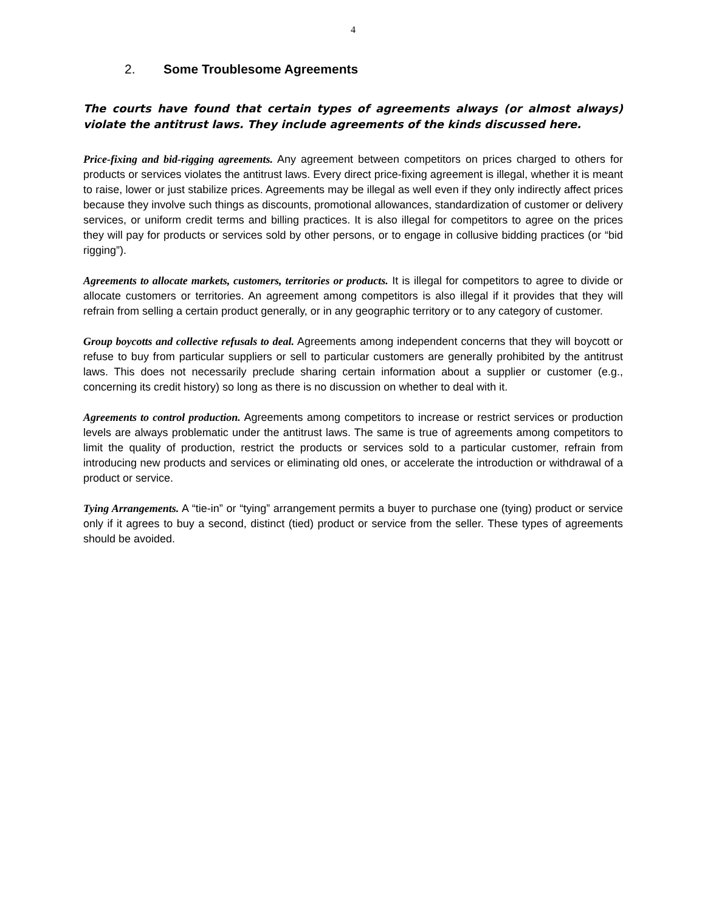4
2. Some Troublesome Agreements
The courts have found that certain types of agreements always (or almost always) violate the antitrust laws. They include agreements of the kinds discussed here.
Price-fixing and bid-rigging agreements. Any agreement between competitors on prices charged to others for products or services violates the antitrust laws. Every direct price-fixing agreement is illegal, whether it is meant to raise, lower or just stabilize prices. Agreements may be illegal as well even if they only indirectly affect prices because they involve such things as discounts, promotional allowances, standardization of customer or delivery services, or uniform credit terms and billing practices. It is also illegal for competitors to agree on the prices they will pay for products or services sold by other persons, or to engage in collusive bidding practices (or “bid rigging”).
Agreements to allocate markets, customers, territories or products. It is illegal for competitors to agree to divide or allocate customers or territories. An agreement among competitors is also illegal if it provides that they will refrain from selling a certain product generally, or in any geographic territory or to any category of customer.
Group boycotts and collective refusals to deal. Agreements among independent concerns that they will boycott or refuse to buy from particular suppliers or sell to particular customers are generally prohibited by the antitrust laws. This does not necessarily preclude sharing certain information about a supplier or customer (e.g., concerning its credit history) so long as there is no discussion on whether to deal with it.
Agreements to control production. Agreements among competitors to increase or restrict services or production levels are always problematic under the antitrust laws. The same is true of agreements among competitors to limit the quality of production, restrict the products or services sold to a particular customer, refrain from introducing new products and services or eliminating old ones, or accelerate the introduction or withdrawal of a product or service.
Tying Arrangements. A “tie-in” or “tying” arrangement permits a buyer to purchase one (tying) product or service only if it agrees to buy a second, distinct (tied) product or service from the seller. These types of agreements should be avoided.